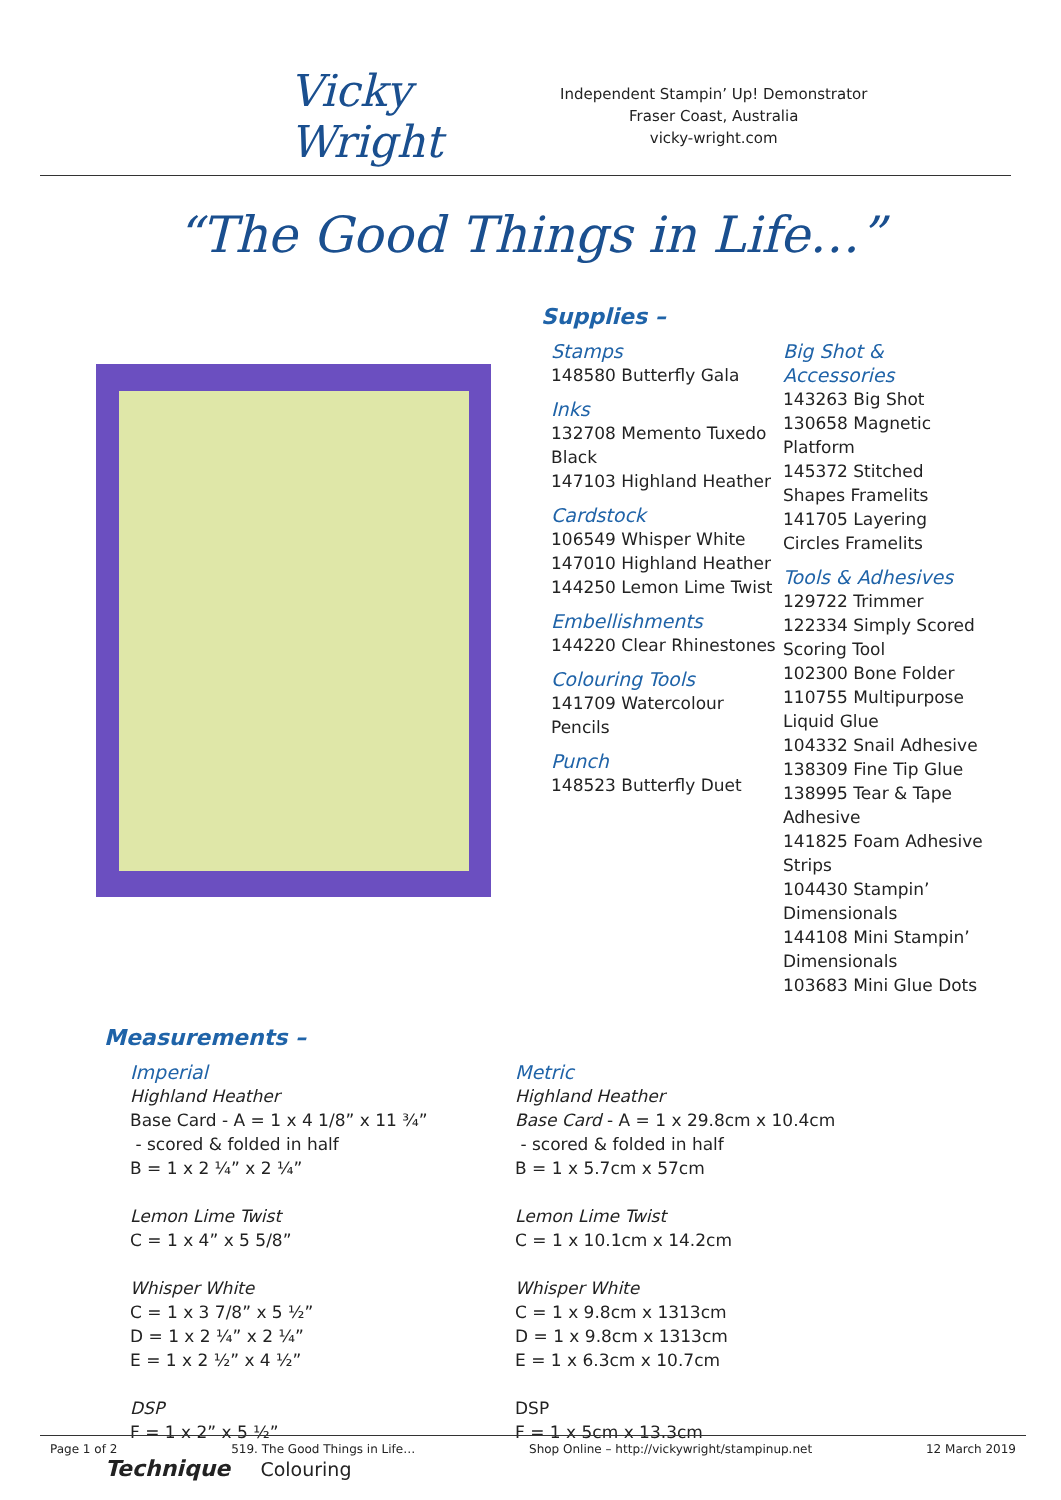Vicky Wright
Independent Stampin’ Up! Demonstrator
Fraser Coast, Australia
vicky-wright.com
“The Good Things in Life…”
Supplies –
Stamps
148580 Butterfly Gala
Inks
132708 Memento Tuxedo Black
147103 Highland Heather
Cardstock
106549 Whisper White
147010 Highland Heather
144250 Lemon Lime Twist
Embellishments
144220 Clear Rhinestones
Colouring Tools
141709 Watercolour Pencils
Punch
148523 Butterfly Duet
Big Shot & Accessories
143263 Big Shot
130658 Magnetic Platform
145372 Stitched Shapes Framelits
141705 Layering Circles Framelits
Tools & Adhesives
129722 Trimmer
122334 Simply Scored Scoring Tool
102300 Bone Folder
110755 Multipurpose Liquid Glue
104332 Snail Adhesive
138309 Fine Tip Glue
138995 Tear & Tape Adhesive
141825 Foam Adhesive Strips
104430 Stampin’ Dimensionals
144108 Mini Stampin’ Dimensionals
103683 Mini Glue Dots
Measurements –
Imperial
Highland Heather
Base Card - A = 1 x 4 1/8” x 11 ¾”
- scored & folded in half
B = 1 x 2 ¼” x 2 ¼”
Lemon Lime Twist
C = 1 x 4” x 5 5/8”
Whisper White
C = 1 x 3 7/8” x 5 ½”
D = 1 x 2 ¼” x 2 ¼”
E = 1 x 2 ½” x 4 ½”
DSP
F = 1 x 2” x 5 ½”
Metric
Highland Heather
Base Card - A = 1 x 29.8cm x 10.4cm
- scored & folded in half
B = 1 x 5.7cm x 57cm
Lemon Lime Twist
C = 1 x 10.1cm x 14.2cm
Whisper White
C = 1 x 9.8cm x 1313cm
D = 1 x 9.8cm x 1313cm
E = 1 x 6.3cm x 10.7cm
DSP
F = 1 x 5cm x 13.3cm
Technique Colouring
Page 1 of 2 519. The Good Things in Life… Shop Online – http://vickywright/stampinup.net 12 March 2019